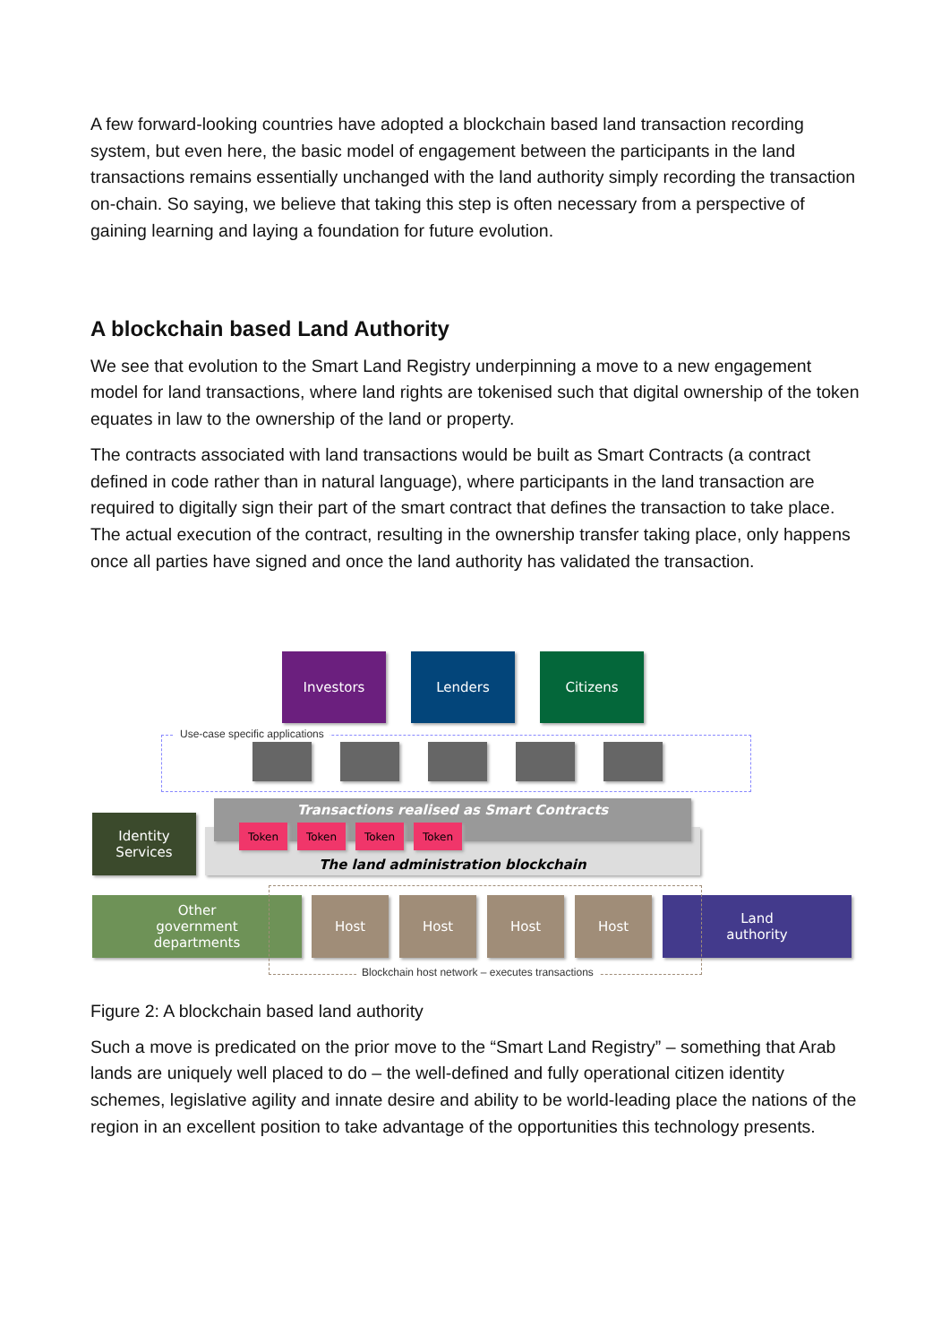A few forward-looking countries have adopted a blockchain based land transaction recording system, but even here, the basic model of engagement between the participants in the land transactions remains essentially unchanged with the land authority simply recording the transaction on-chain. So saying, we believe that taking this step is often necessary from a perspective of gaining learning and laying a foundation for future evolution.
A blockchain based Land Authority
We see that evolution to the Smart Land Registry underpinning a move to a new engagement model for land transactions, where land rights are tokenised such that digital ownership of the token equates in law to the ownership of the land or property.
The contracts associated with land transactions would be built as Smart Contracts (a contract defined in code rather than in natural language), where participants in the land transaction are required to digitally sign their part of the smart contract that defines the transaction to take place. The actual execution of the contract, resulting in the ownership transfer taking place, only happens once all parties have signed and once the land authority has validated the transaction.
Investors Lenders Citizens
Use-case specific applications
The land administration blockchain
Transactions realised as Smart Contracts
Token Token Token Token
Identity
Services
Other
government
departments
Host Host Host Host
Land
authority
Blockchain host network – executes transactions
Figure 2: A blockchain based land authority
Such a move is predicated on the prior move to the “Smart Land Registry” – something that Arab lands are uniquely well placed to do – the well-defined and fully operational citizen identity schemes, legislative agility and innate desire and ability to be world-leading place the nations of the region in an excellent position to take advantage of the opportunities this technology presents.